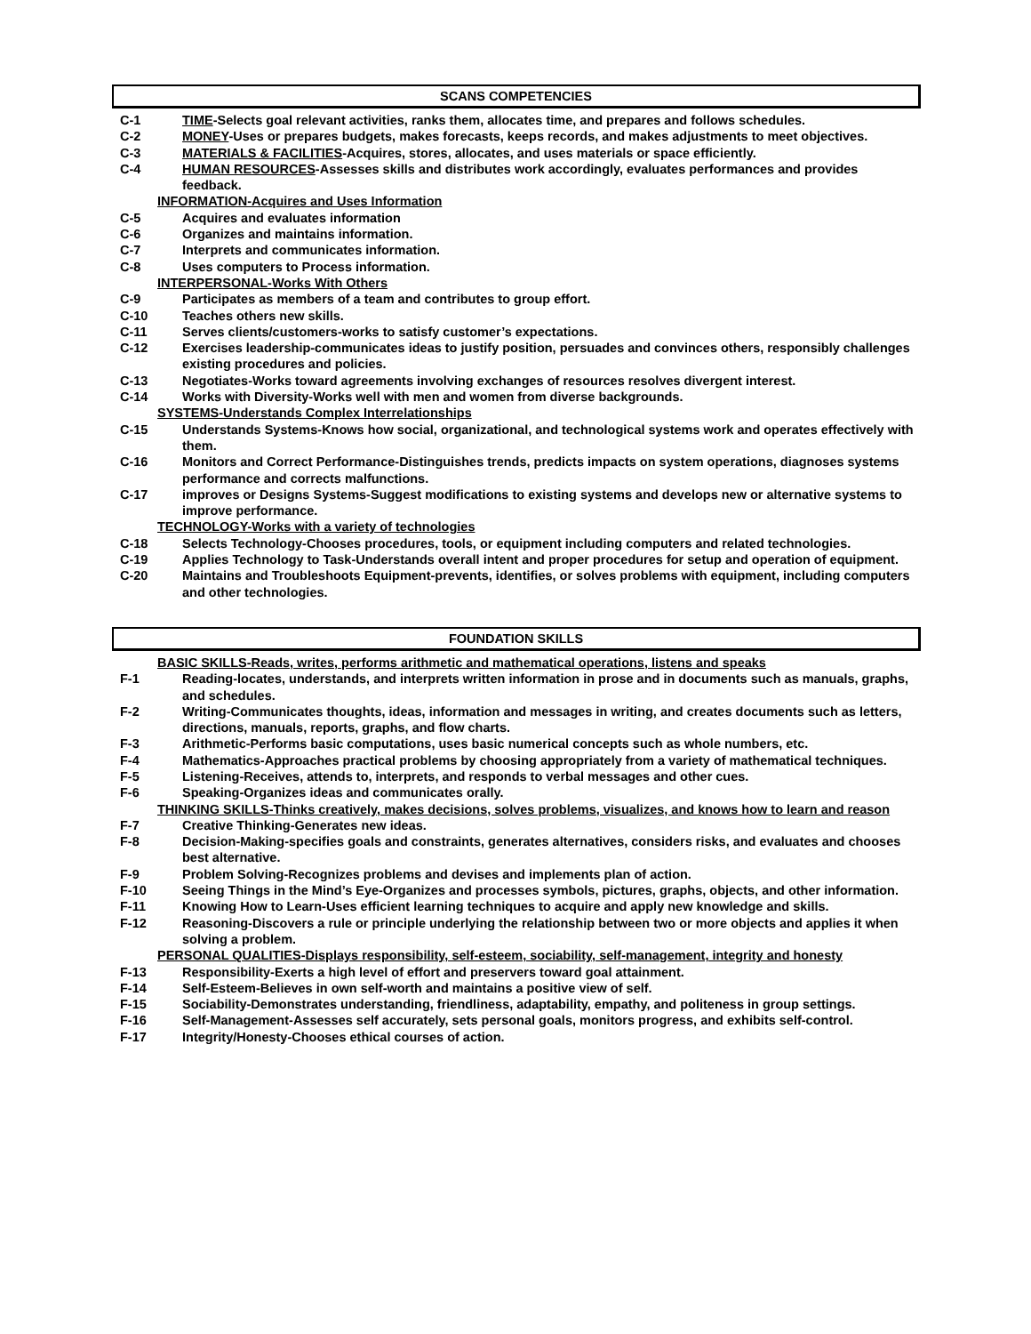SCANS COMPETENCIES
C-1 TIME-Selects goal relevant activities, ranks them, allocates time, and prepares and follows schedules.
C-2 MONEY-Uses or prepares budgets, makes forecasts, keeps records, and makes adjustments to meet objectives.
C-3 MATERIALS & FACILITIES-Acquires, stores, allocates, and uses materials or space efficiently.
C-4 HUMAN RESOURCES-Assesses skills and distributes work accordingly, evaluates performances and provides feedback.
INFORMATION-Acquires and Uses Information
C-5 Acquires and evaluates information
C-6 Organizes and maintains information.
C-7 Interprets and communicates information.
C-8 Uses computers to Process information.
INTERPERSONAL-Works With Others
C-9 Participates as members of a team and contributes to group effort.
C-10 Teaches others new skills.
C-11 Serves clients/customers-works to satisfy customer’s expectations.
C-12 Exercises leadership-communicates ideas to justify position, persuades and convinces others, responsibly challenges existing procedures and policies.
C-13 Negotiates-Works toward agreements involving exchanges of resources resolves divergent interest.
C-14 Works with Diversity-Works well with men and women from diverse backgrounds.
SYSTEMS-Understands Complex Interrelationships
C-15 Understands Systems-Knows how social, organizational, and technological systems work and operates effectively with them.
C-16 Monitors and Correct Performance-Distinguishes trends, predicts impacts on system operations, diagnoses systems performance and corrects malfunctions.
C-17 improves or Designs Systems-Suggest modifications to existing systems and develops new or alternative systems to improve performance.
TECHNOLOGY-Works with a variety of technologies
C-18 Selects Technology-Chooses procedures, tools, or equipment including computers and related technologies.
C-19 Applies Technology to Task-Understands overall intent and proper procedures for setup and operation of equipment.
C-20 Maintains and Troubleshoots Equipment-prevents, identifies, or solves problems with equipment, including computers and other technologies.
FOUNDATION SKILLS
BASIC SKILLS-Reads, writes, performs arithmetic and mathematical operations, listens and speaks
F-1 Reading-locates, understands, and interprets written information in prose and in documents such as manuals, graphs, and schedules.
F-2 Writing-Communicates thoughts, ideas, information and messages in writing, and creates documents such as letters, directions, manuals, reports, graphs, and flow charts.
F-3 Arithmetic-Performs basic computations, uses basic numerical concepts such as whole numbers, etc.
F-4 Mathematics-Approaches practical problems by choosing appropriately from a variety of mathematical techniques.
F-5 Listening-Receives, attends to, interprets, and responds to verbal messages and other cues.
F-6 Speaking-Organizes ideas and communicates orally.
THINKING SKILLS-Thinks creatively, makes decisions, solves problems, visualizes, and knows how to learn and reason
F-7 Creative Thinking-Generates new ideas.
F-8 Decision-Making-specifies goals and constraints, generates alternatives, considers risks, and evaluates and chooses best alternative.
F-9 Problem Solving-Recognizes problems and devises and implements plan of action.
F-10 Seeing Things in the Mind’s Eye-Organizes and processes symbols, pictures, graphs, objects, and other information.
F-11 Knowing How to Learn-Uses efficient learning techniques to acquire and apply new knowledge and skills.
F-12 Reasoning-Discovers a rule or principle underlying the relationship between two or more objects and applies it when solving a problem.
PERSONAL QUALITIES-Displays responsibility, self-esteem, sociability, self-management, integrity and honesty
F-13 Responsibility-Exerts a high level of effort and preservers toward goal attainment.
F-14 Self-Esteem-Believes in own self-worth and maintains a positive view of self.
F-15 Sociability-Demonstrates understanding, friendliness, adaptability, empathy, and politeness in group settings.
F-16 Self-Management-Assesses self accurately, sets personal goals, monitors progress, and exhibits self-control.
F-17 Integrity/Honesty-Chooses ethical courses of action.